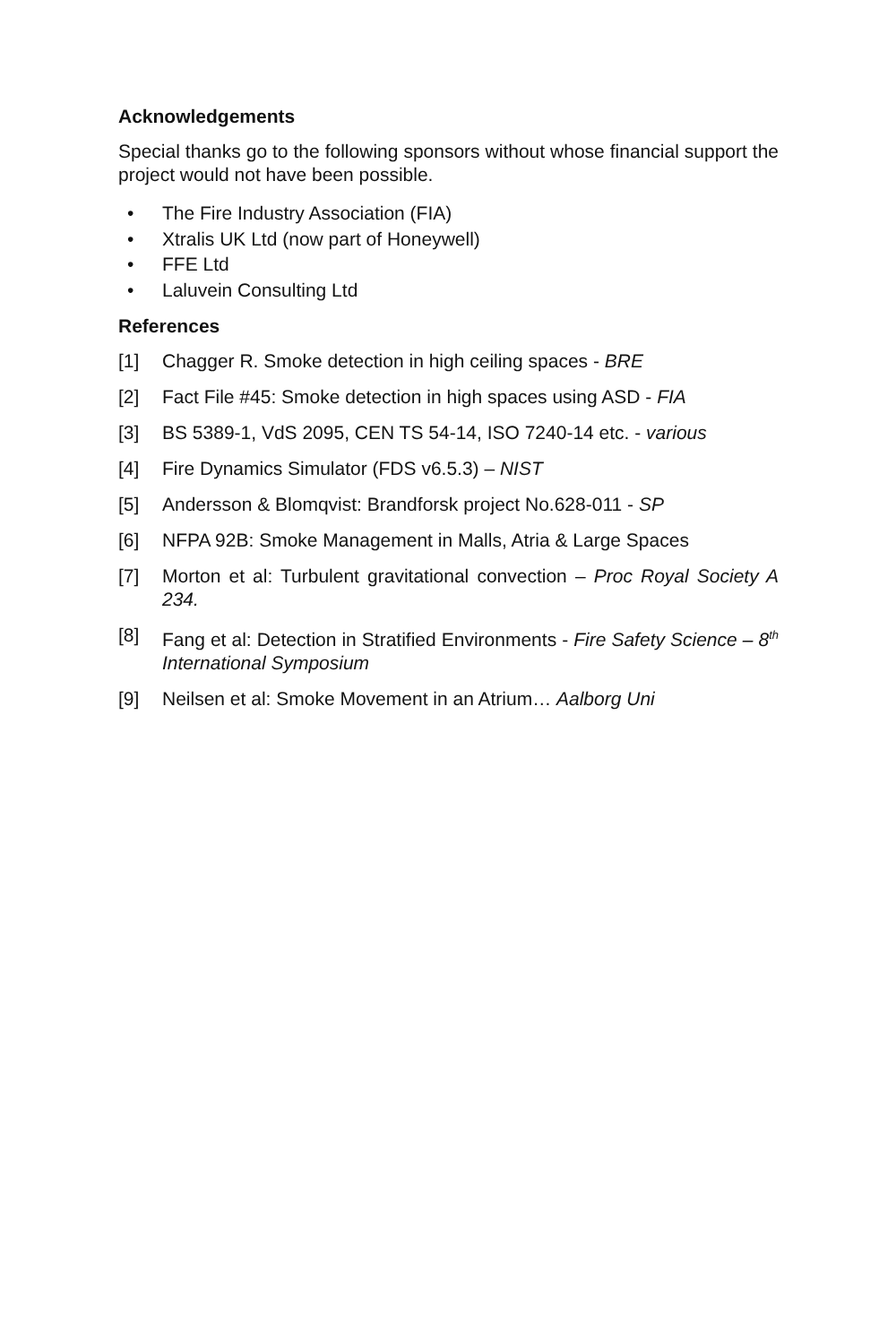Acknowledgements
Special thanks go to the following sponsors without whose financial support the project would not have been possible.
• The Fire Industry Association (FIA)
• Xtralis UK Ltd (now part of Honeywell)
• FFE Ltd
• Laluvein Consulting Ltd
References
[1] Chagger R. Smoke detection in high ceiling spaces - BRE
[2] Fact File #45: Smoke detection in high spaces using ASD - FIA
[3] BS 5389-1, VdS 2095, CEN TS 54-14, ISO 7240-14 etc. - various
[4] Fire Dynamics Simulator (FDS v6.5.3) – NIST
[5] Andersson & Blomqvist: Brandforsk project No.628-011 - SP
[6] NFPA 92B: Smoke Management in Malls, Atria & Large Spaces
[7] Morton et al: Turbulent gravitational convection – Proc Royal Society A 234.
[8] Fang et al: Detection in Stratified Environments - Fire Safety Science – 8<sup>th</sup> International Symposium
[9] Neilsen et al: Smoke Movement in an Atrium… Aalborg Uni